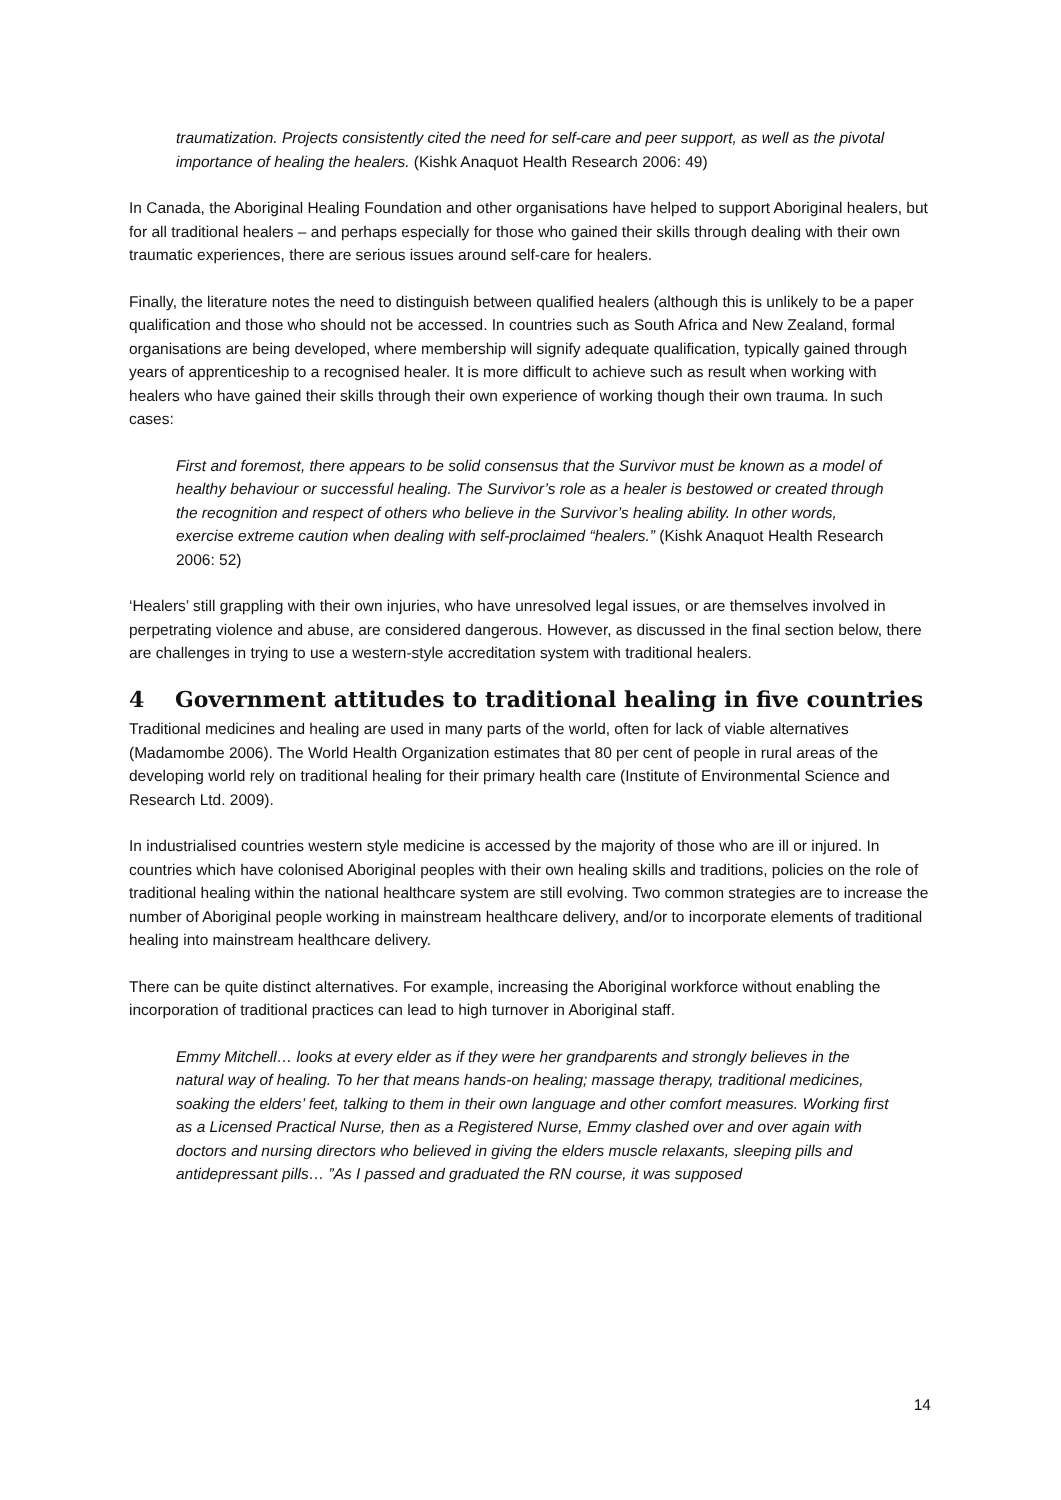traumatization. Projects consistently cited the need for self-care and peer support, as well as the pivotal importance of healing the healers. (Kishk Anaquot Health Research 2006: 49)
In Canada, the Aboriginal Healing Foundation and other organisations have helped to support Aboriginal healers, but for all traditional healers – and perhaps especially for those who gained their skills through dealing with their own traumatic experiences, there are serious issues around self-care for healers.
Finally, the literature notes the need to distinguish between qualified healers (although this is unlikely to be a paper qualification and those who should not be accessed. In countries such as South Africa and New Zealand, formal organisations are being developed, where membership will signify adequate qualification, typically gained through years of apprenticeship to a recognised healer. It is more difficult to achieve such as result when working with healers who have gained their skills through their own experience of working though their own trauma. In such cases:
First and foremost, there appears to be solid consensus that the Survivor must be known as a model of healthy behaviour or successful healing. The Survivor’s role as a healer is bestowed or created through the recognition and respect of others who believe in the Survivor’s healing ability. In other words, exercise extreme caution when dealing with self-proclaimed “healers.” (Kishk Anaquot Health Research 2006: 52)
‘Healers’ still grappling with their own injuries, who have unresolved legal issues, or are themselves involved in perpetrating violence and abuse, are considered dangerous. However, as discussed in the final section below, there are challenges in trying to use a western-style accreditation system with traditional healers.
4 Government attitudes to traditional healing in five countries
Traditional medicines and healing are used in many parts of the world, often for lack of viable alternatives (Madamombe 2006). The World Health Organization estimates that 80 per cent of people in rural areas of the developing world rely on traditional healing for their primary health care (Institute of Environmental Science and Research Ltd. 2009).
In industrialised countries western style medicine is accessed by the majority of those who are ill or injured. In countries which have colonised Aboriginal peoples with their own healing skills and traditions, policies on the role of traditional healing within the national healthcare system are still evolving. Two common strategies are to increase the number of Aboriginal people working in mainstream healthcare delivery, and/or to incorporate elements of traditional healing into mainstream healthcare delivery.
There can be quite distinct alternatives. For example, increasing the Aboriginal workforce without enabling the incorporation of traditional practices can lead to high turnover in Aboriginal staff.
Emmy Mitchell… looks at every elder as if they were her grandparents and strongly believes in the natural way of healing. To her that means hands-on healing; massage therapy, traditional medicines, soaking the elders’ feet, talking to them in their own language and other comfort measures. Working first as a Licensed Practical Nurse, then as a Registered Nurse, Emmy clashed over and over again with doctors and nursing directors who believed in giving the elders muscle relaxants, sleeping pills and antidepressant pills… ”As I passed and graduated the RN course, it was supposed
14